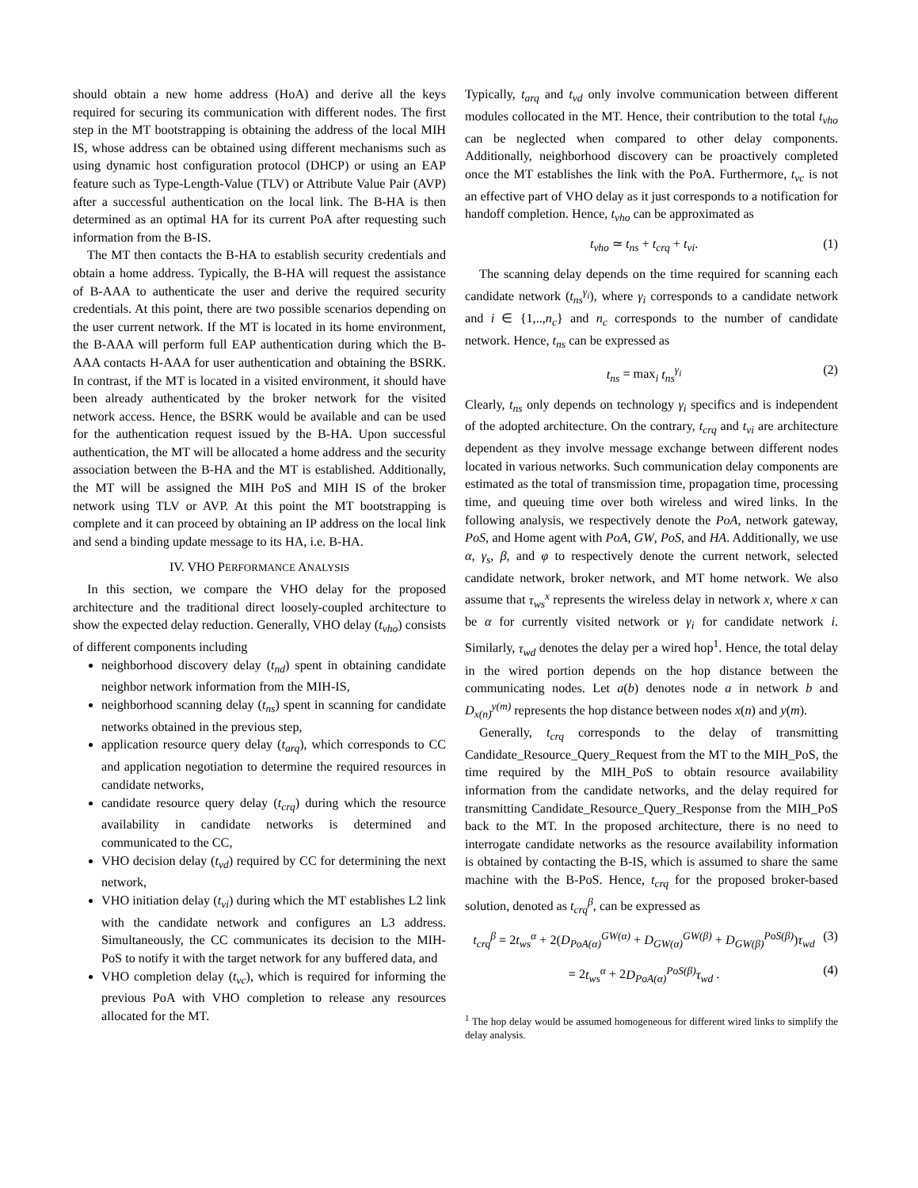should obtain a new home address (HoA) and derive all the keys required for securing its communication with different nodes. The first step in the MT bootstrapping is obtaining the address of the local MIH IS, whose address can be obtained using different mechanisms such as using dynamic host configuration protocol (DHCP) or using an EAP feature such as Type-Length-Value (TLV) or Attribute Value Pair (AVP) after a successful authentication on the local link. The B-HA is then determined as an optimal HA for its current PoA after requesting such information from the B-IS.
The MT then contacts the B-HA to establish security credentials and obtain a home address. Typically, the B-HA will request the assistance of B-AAA to authenticate the user and derive the required security credentials. At this point, there are two possible scenarios depending on the user current network. If the MT is located in its home environment, the B-AAA will perform full EAP authentication during which the B-AAA contacts H-AAA for user authentication and obtaining the BSRK. In contrast, if the MT is located in a visited environment, it should have been already authenticated by the broker network for the visited network access. Hence, the BSRK would be available and can be used for the authentication request issued by the B-HA. Upon successful authentication, the MT will be allocated a home address and the security association between the B-HA and the MT is established. Additionally, the MT will be assigned the MIH PoS and MIH IS of the broker network using TLV or AVP. At this point the MT bootstrapping is complete and it can proceed by obtaining an IP address on the local link and send a binding update message to its HA, i.e. B-HA.
IV. VHO PERFORMANCE ANALYSIS
In this section, we compare the VHO delay for the proposed architecture and the traditional direct loosely-coupled architecture to show the expected delay reduction. Generally, VHO delay (t<sub>vho</sub>) consists of different components including
neighborhood discovery delay (t<sub>nd</sub>) spent in obtaining candidate neighbor network information from the MIH-IS,
neighborhood scanning delay (t<sub>ns</sub>) spent in scanning for candidate networks obtained in the previous step,
application resource query delay (t<sub>arq</sub>), which corresponds to CC and application negotiation to determine the required resources in candidate networks,
candidate resource query delay (t<sub>crq</sub>) during which the resource availability in candidate networks is determined and communicated to the CC,
VHO decision delay (t<sub>vd</sub>) required by CC for determining the next network,
VHO initiation delay (t<sub>vi</sub>) during which the MT establishes L2 link with the candidate network and configures an L3 address. Simultaneously, the CC communicates its decision to the MIH-PoS to notify it with the target network for any buffered data, and
VHO completion delay (t<sub>vc</sub>), which is required for informing the previous PoA with VHO completion to release any resources allocated for the MT.
Typically, t<sub>arq</sub> and t<sub>vd</sub> only involve communication between different modules collocated in the MT. Hence, their contribution to the total t<sub>vho</sub> can be neglected when compared to other delay components. Additionally, neighborhood discovery can be proactively completed once the MT establishes the link with the PoA. Furthermore, t<sub>vc</sub> is not an effective part of VHO delay as it just corresponds to a notification for handoff completion. Hence, t<sub>vho</sub> can be approximated as
t<sub>vho</sub> ≃ t<sub>ns</sub> + t<sub>crq</sub> + t<sub>vi</sub>. (1)
The scanning delay depends on the time required for scanning each candidate network (t<sub>ns</sub><sup>γ<sub>i</sub></sup>), where γ<sub>i</sub> corresponds to a candidate network and i ∈ {1,..,n<sub>c</sub>} and n<sub>c</sub> corresponds to the number of candidate network. Hence, t<sub>ns</sub> can be expressed as
t<sub>ns</sub> = max<sub>i</sub> t<sub>ns</sub><sup>γ<sub>i</sub></sup> (2)
Clearly, t<sub>ns</sub> only depends on technology γ<sub>i</sub> specifics and is independent of the adopted architecture. On the contrary, t<sub>crq</sub> and t<sub>vi</sub> are architecture dependent as they involve message exchange between different nodes located in various networks. Such communication delay components are estimated as the total of transmission time, propagation time, processing time, and queuing time over both wireless and wired links. In the following analysis, we respectively denote the PoA, network gateway, PoS, and Home agent with PoA, GW, PoS, and HA. Additionally, we use α, γ<sub>s</sub>, β, and φ to respectively denote the current network, selected candidate network, broker network, and MT home network. We also assume that τ<sub>ws</sub><sup>x</sup> represents the wireless delay in network x, where x can be α for currently visited network or γ<sub>i</sub> for candidate network i. Similarly, τ<sub>wd</sub> denotes the delay per a wired hop<sup>1</sup>. Hence, the total delay in the wired portion depends on the hop distance between the communicating nodes. Let a(b) denotes node a in network b and D<sub>x(n)</sub><sup>y(m)</sup> represents the hop distance between nodes x(n) and y(m).
Generally, t<sub>crq</sub> corresponds to the delay of transmitting Candidate_Resource_Query_Request from the MT to the MIH_PoS, the time required by the MIH_PoS to obtain resource availability information from the candidate networks, and the delay required for transmitting Candidate_Resource_Query_Response from the MIH_PoS back to the MT. In the proposed architecture, there is no need to interrogate candidate networks as the resource availability information is obtained by contacting the B-IS, which is assumed to share the same machine with the B-PoS. Hence, t<sub>crq</sub> for the proposed broker-based solution, denoted as t<sub>crq</sub><sup>β</sup>, can be expressed as
t<sub>crq</sub><sup>β</sup> = 2t<sub>ws</sub><sup>α</sup> + 2(D<sub>PoA(α)</sub><sup>GW(α)</sup> + D<sub>GW(α)</sub><sup>GW(β)</sup> + D<sub>GW(β)</sub><sup>PoS(β)</sup>)τ<sub>wd</sub> (3)
= 2t<sub>ws</sub><sup>α</sup> + 2D<sub>PoA(α)</sub><sup>PoS(β)</sup> τ<sub>wd</sub> . (4)
<sup>1</sup> The hop delay would be assumed homogeneous for different wired links to simplify the delay analysis.